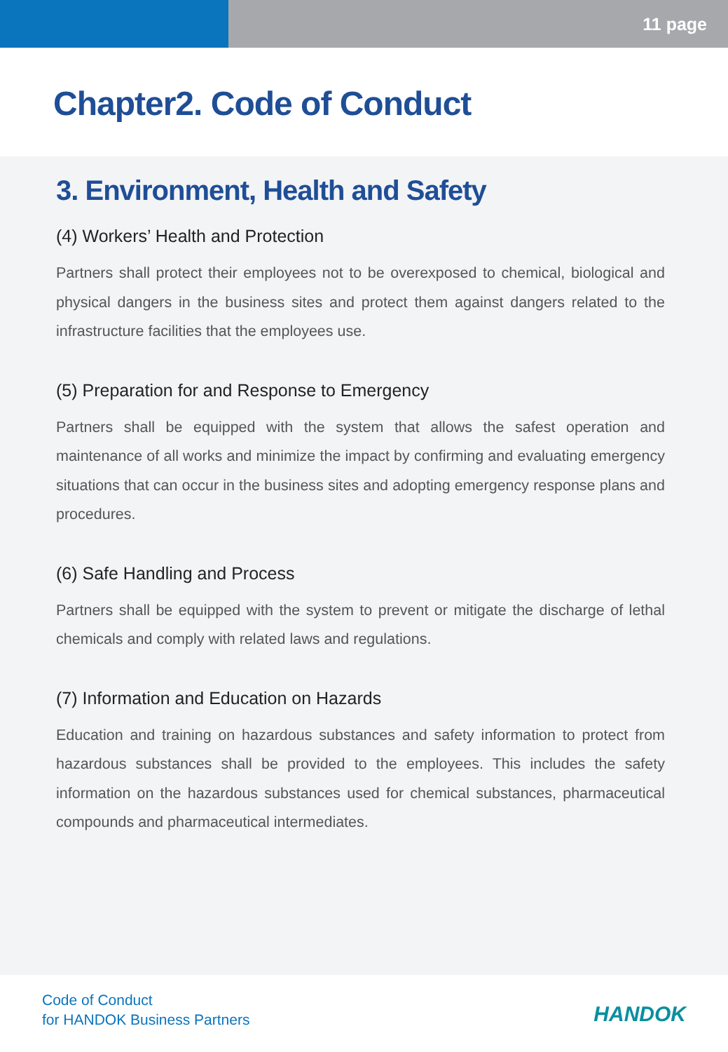11 page
Chapter2. Code of Conduct
3. Environment, Health and Safety
(4) Workers’ Health and Protection
Partners shall protect their employees not to be overexposed to chemical, biological and physical dangers in the business sites and protect them against dangers related to the infrastructure facilities that the employees use.
(5) Preparation for and Response to Emergency
Partners shall be equipped with the system that allows the safest operation and maintenance of all works and minimize the impact by confirming and evaluating emergency situations that can occur in the business sites and adopting emergency response plans and procedures.
(6) Safe Handling and Process
Partners shall be equipped with the system to prevent or mitigate the discharge of lethal chemicals and comply with related laws and regulations.
(7) Information and Education on Hazards
Education and training on hazardous substances and safety information to protect from hazardous substances shall be provided to the employees. This includes the safety information on the hazardous substances used for chemical substances, pharmaceutical compounds and pharmaceutical intermediates.
Code of Conduct
for HANDOK Business Partners
HANDOK